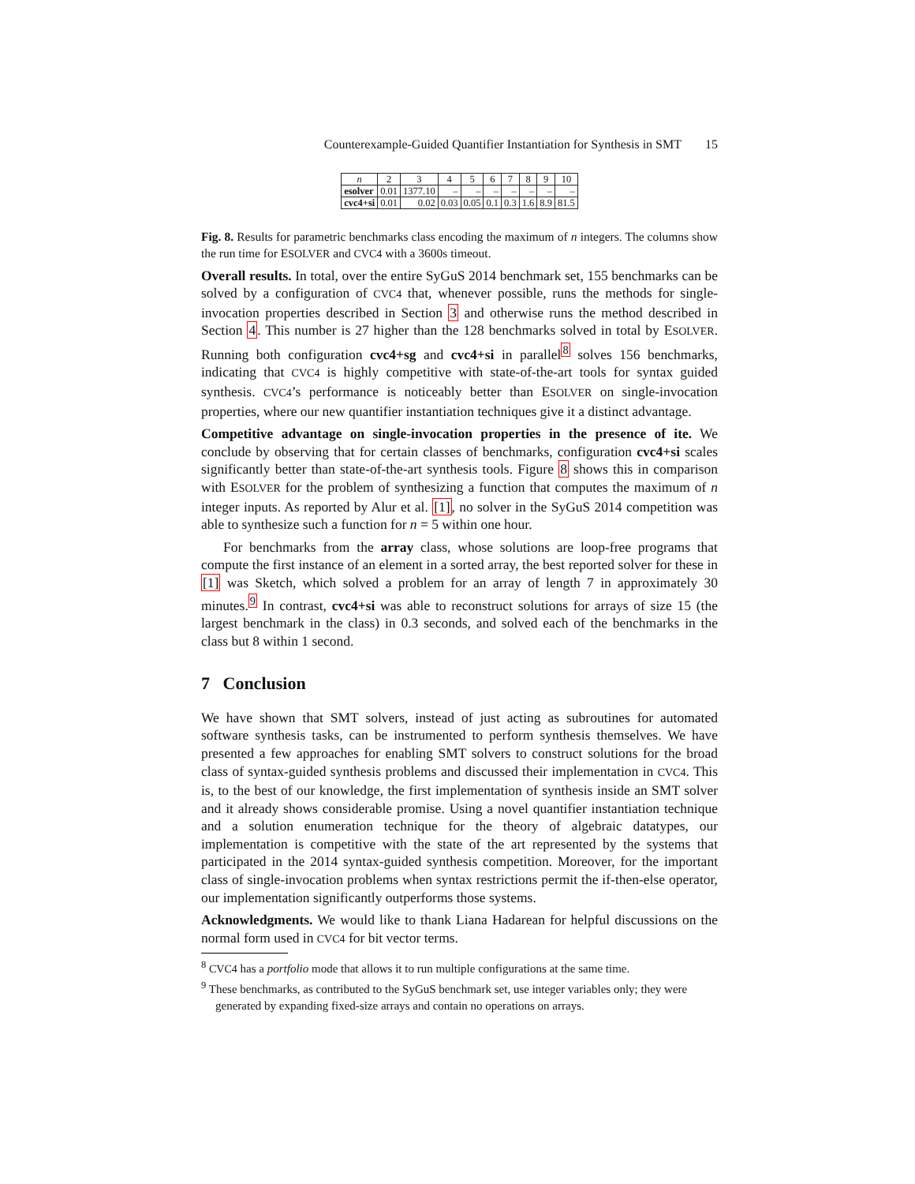Counterexample-Guided Quantifier Instantiation for Synthesis in SMT 15
| n | 2 | 3 | 4 | 5 | 6 | 7 | 8 | 9 | 10 |
| --- | --- | --- | --- | --- | --- | --- | --- | --- | --- |
| esolver | 0.01 | 1377.10 | – | – | – | – | – | – | – |
| cvc4+si | 0.01 | 0.02 | 0.03 | 0.05 | 0.1 | 0.3 | 1.6 | 8.9 | 81.5 |
Fig. 8. Results for parametric benchmarks class encoding the maximum of n integers. The columns show the run time for ESOLVER and CVC4 with a 3600s timeout.
Overall results. In total, over the entire SyGuS 2014 benchmark set, 155 benchmarks can be solved by a configuration of CVC4 that, whenever possible, runs the methods for single-invocation properties described in Section 3 and otherwise runs the method described in Section 4. This number is 27 higher than the 128 benchmarks solved in total by ESOLVER. Running both configuration cvc4+sg and cvc4+si in parallel<sup>8</sup> solves 156 benchmarks, indicating that CVC4 is highly competitive with state-of-the-art tools for syntax guided synthesis. CVC4’s performance is noticeably better than ESOLVER on single-invocation properties, where our new quantifier instantiation techniques give it a distinct advantage.
Competitive advantage on single-invocation properties in the presence of ite. We conclude by observing that for certain classes of benchmarks, configuration cvc4+si scales significantly better than state-of-the-art synthesis tools. Figure 8 shows this in comparison with ESOLVER for the problem of synthesizing a function that computes the maximum of n integer inputs. As reported by Alur et al. [1], no solver in the SyGuS 2014 competition was able to synthesize such a function for n = 5 within one hour.
For benchmarks from the array class, whose solutions are loop-free programs that compute the first instance of an element in a sorted array, the best reported solver for these in [1] was Sketch, which solved a problem for an array of length 7 in approximately 30 minutes.<sup>9</sup> In contrast, cvc4+si was able to reconstruct solutions for arrays of size 15 (the largest benchmark in the class) in 0.3 seconds, and solved each of the benchmarks in the class but 8 within 1 second.
7 Conclusion
We have shown that SMT solvers, instead of just acting as subroutines for automated software synthesis tasks, can be instrumented to perform synthesis themselves. We have presented a few approaches for enabling SMT solvers to construct solutions for the broad class of syntax-guided synthesis problems and discussed their implementation in CVC4. This is, to the best of our knowledge, the first implementation of synthesis inside an SMT solver and it already shows considerable promise. Using a novel quantifier instantiation technique and a solution enumeration technique for the theory of algebraic datatypes, our implementation is competitive with the state of the art represented by the systems that participated in the 2014 syntax-guided synthesis competition. Moreover, for the important class of single-invocation problems when syntax restrictions permit the if-then-else operator, our implementation significantly outperforms those systems.
Acknowledgments. We would like to thank Liana Hadarean for helpful discussions on the normal form used in CVC4 for bit vector terms.
<sup>8</sup> CVC4 has a portfolio mode that allows it to run multiple configurations at the same time.
<sup>9</sup> These benchmarks, as contributed to the SyGuS benchmark set, use integer variables only; they were generated by expanding fixed-size arrays and contain no operations on arrays.